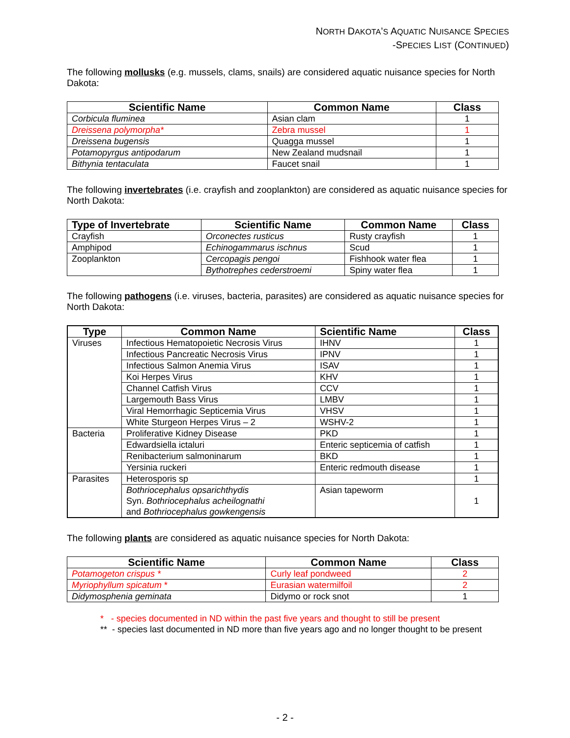NORTH DAKOTA’S AQUATIC NUISANCE SPECIES
-SPECIES LIST (CONTINUED)
The following mollusks (e.g. mussels, clams, snails) are considered aquatic nuisance species for North Dakota:
| Scientific Name | Common Name | Class |
| --- | --- | --- |
| Corbicula fluminea | Asian clam | 1 |
| Dreissena polymorpha* | Zebra mussel | 1 |
| Dreissena bugensis | Quagga mussel | 1 |
| Potamopyrgus antipodarum | New Zealand mudsnail | 1 |
| Bithynia tentaculata | Faucet snail | 1 |
The following invertebrates (i.e. crayfish and zooplankton) are considered as aquatic nuisance species for North Dakota:
| Type of Invertebrate | Scientific Name | Common Name | Class |
| --- | --- | --- | --- |
| Crayfish | Orconectes rusticus | Rusty crayfish | 1 |
| Amphipod | Echinogammarus ischnus | Scud | 1 |
| Zooplankton | Cercopagis pengoi | Fishhook water flea | 1 |
| | Bythotrephes cederstroemi | Spiny water flea | 1 |
The following pathogens (i.e. viruses, bacteria, parasites) are considered as aquatic nuisance species for North Dakota:
| Type | Common Name | Scientific Name | Class |
| --- | --- | --- | --- |
| Viruses | Infectious Hematopoietic Necrosis Virus | IHNV | 1 |
| | Infectious Pancreatic Necrosis Virus | IPNV | 1 |
| | Infectious Salmon Anemia Virus | ISAV | 1 |
| | Koi Herpes Virus | KHV | 1 |
| | Channel Catfish Virus | CCV | 1 |
| | Largemouth Bass Virus | LMBV | 1 |
| | Viral Hemorrhagic Septicemia Virus | VHSV | 1 |
| | White Sturgeon Herpes Virus – 2 | WSHV-2 | 1 |
| Bacteria | Proliferative Kidney Disease | PKD | 1 |
| | Edwardsiella ictaluri | Enteric septicemia of catfish | 1 |
| | Renibacterium salmoninarum | BKD | 1 |
| | Yersinia ruckeri | Enteric redmouth disease | 1 |
| Parasites | Heterosporis sp | | 1 |
| | Bothriocephalus opsarichthydis Syn. Bothriocephalus acheilognathi and Bothriocephalus gowkengensis | Asian tapeworm | 1 |
The following plants are considered as aquatic nuisance species for North Dakota:
| Scientific Name | Common Name | Class |
| --- | --- | --- |
| Potamogeton crispus * | Curly leaf pondweed | 2 |
| Myriophyllum spicatum * | Eurasian watermilfoil | 2 |
| Didymosphenia geminata | Didymo or rock snot | 1 |
* - species documented in ND within the past five years and thought to still be present
** - species last documented in ND more than five years ago and no longer thought to be present
- 2 -